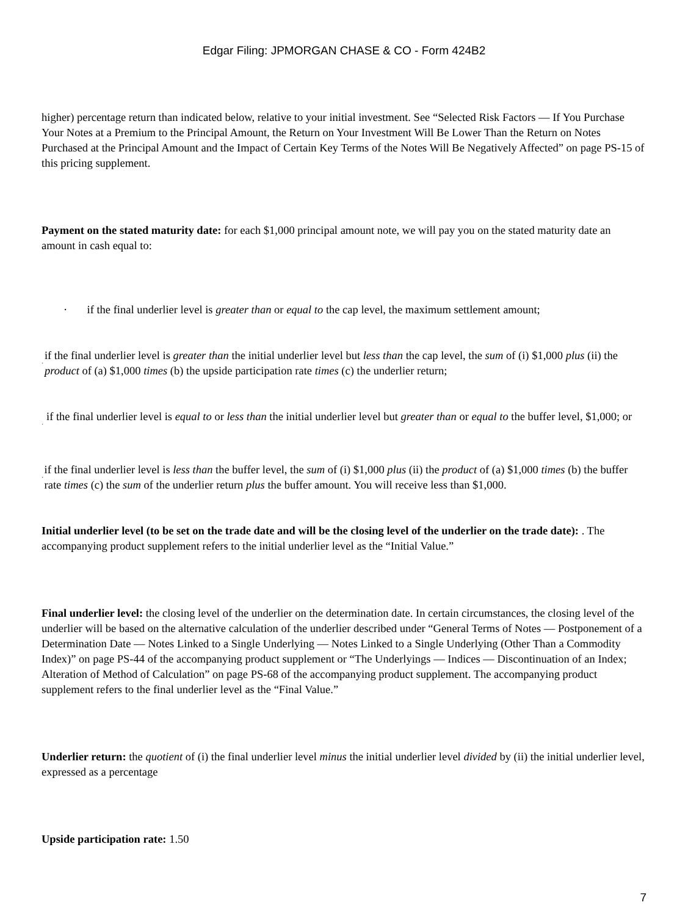Edgar Filing: JPMORGAN CHASE & CO - Form 424B2
higher) percentage return than indicated below, relative to your initial investment. See “Selected Risk Factors — If You Purchase Your Notes at a Premium to the Principal Amount, the Return on Your Investment Will Be Lower Than the Return on Notes Purchased at the Principal Amount and the Impact of Certain Key Terms of the Notes Will Be Negatively Affected” on page PS-15 of this pricing supplement.
Payment on the stated maturity date: for each $1,000 principal amount note, we will pay you on the stated maturity date an amount in cash equal to:
· if the final underlier level is greater than or equal to the cap level, the maximum settlement amount;
·
if the final underlier level is greater than the initial underlier level but less than the cap level, the sum of (i) $1,000 plus (ii) the product of (a) $1,000 times (b) the upside participation rate times (c) the underlier return;
·
if the final underlier level is equal to or less than the initial underlier level but greater than or equal to the buffer level, $1,000; or
·
if the final underlier level is less than the buffer level, the sum of (i) $1,000 plus (ii) the product of (a) $1,000 times (b) the buffer rate times (c) the sum of the underlier return plus the buffer amount. You will receive less than $1,000.
Initial underlier level (to be set on the trade date and will be the closing level of the underlier on the trade date): . The accompanying product supplement refers to the initial underlier level as the “Initial Value.”
Final underlier level: the closing level of the underlier on the determination date. In certain circumstances, the closing level of the underlier will be based on the alternative calculation of the underlier described under “General Terms of Notes — Postponement of a Determination Date — Notes Linked to a Single Underlying — Notes Linked to a Single Underlying (Other Than a Commodity Index)” on page PS-44 of the accompanying product supplement or “The Underlyings — Indices — Discontinuation of an Index; Alteration of Method of Calculation” on page PS-68 of the accompanying product supplement. The accompanying product supplement refers to the final underlier level as the “Final Value.”
Underlier return: the quotient of (i) the final underlier level minus the initial underlier level divided by (ii) the initial underlier level, expressed as a percentage
Upside participation rate: 1.50
7